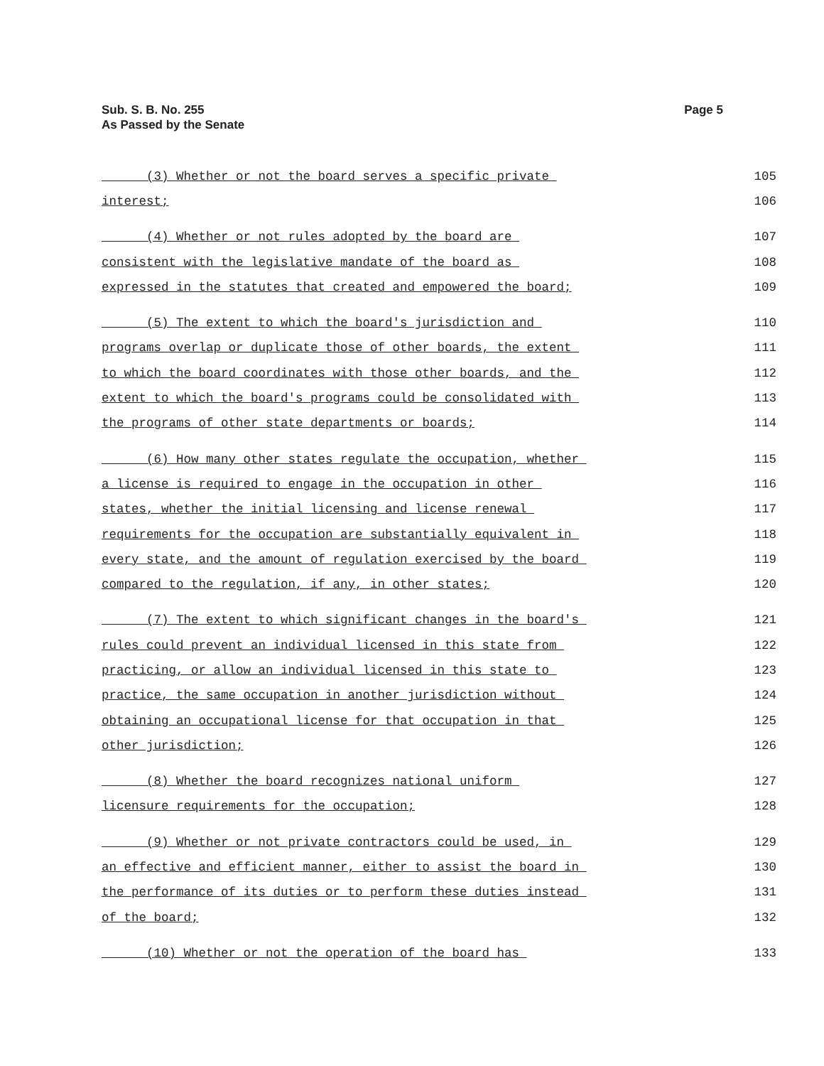Sub. S. B. No. 255
As Passed by the Senate
Page 5
(3) Whether or not the board serves a specific private 105
interest; 106
(4) Whether or not rules adopted by the board are 107
consistent with the legislative mandate of the board as 108
expressed in the statutes that created and empowered the board; 109
(5) The extent to which the board's jurisdiction and 110
programs overlap or duplicate those of other boards, the extent 111
to which the board coordinates with those other boards, and the 112
extent to which the board's programs could be consolidated with 113
the programs of other state departments or boards; 114
(6) How many other states regulate the occupation, whether 115
a license is required to engage in the occupation in other 116
states, whether the initial licensing and license renewal 117
requirements for the occupation are substantially equivalent in 118
every state, and the amount of regulation exercised by the board 119
compared to the regulation, if any, in other states; 120
(7) The extent to which significant changes in the board's 121
rules could prevent an individual licensed in this state from 122
practicing, or allow an individual licensed in this state to 123
practice, the same occupation in another jurisdiction without 124
obtaining an occupational license for that occupation in that 125
other jurisdiction; 126
(8) Whether the board recognizes national uniform 127
licensure requirements for the occupation; 128
(9) Whether or not private contractors could be used, in 129
an effective and efficient manner, either to assist the board in 130
the performance of its duties or to perform these duties instead 131
of the board; 132
(10) Whether or not the operation of the board has 133